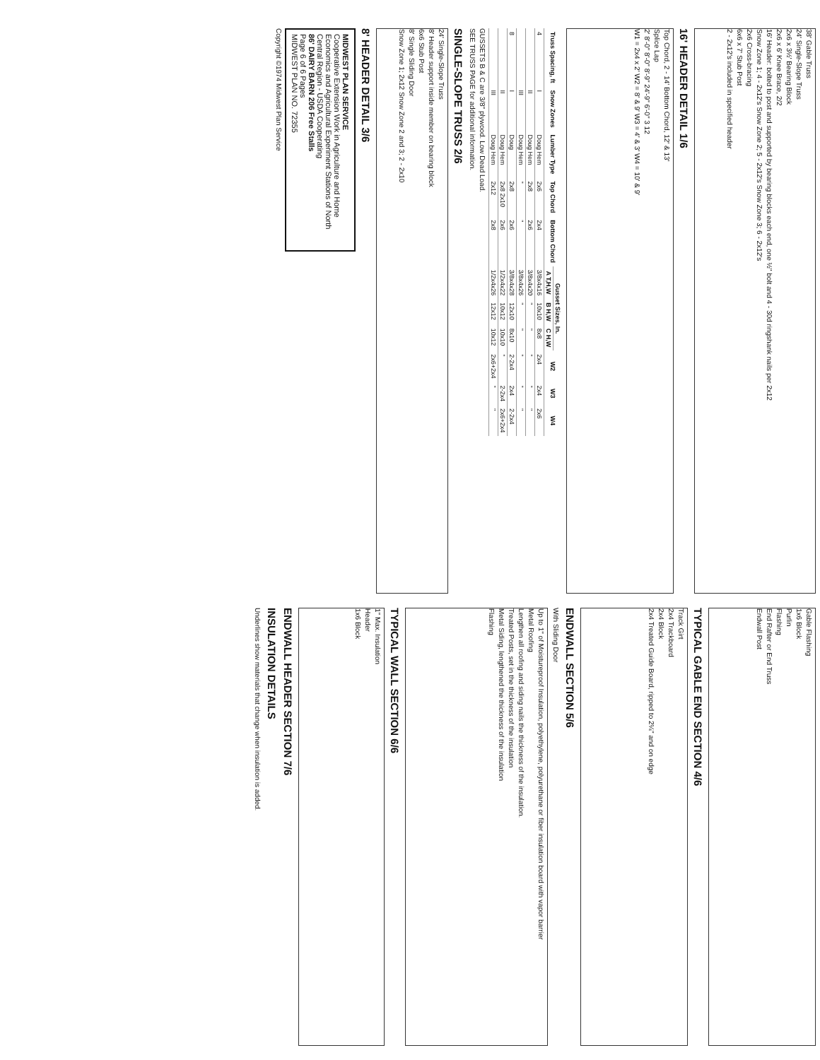38' Gable Truss
24' Single-Slope Truss
2x6 x 3½' Bearing Block
2x6 x 6' Knee Brace, 2/2
16' Header: bolted to post and supported by bearing blocks each end, one ½" bolt and 4 - 30d ringshank nails per 2x12
Snow Zone 1; 4 - 2x12's Snow Zone 2; 5 - 2x12's Snow Zone 3; 6 - 2x12's
2x6 Cross-bracing
6x6 x 7' Stub Post
2 - 2x12's included in specified header
16' HEADER DETAIL 1/6
Top Chord, 2 - 14' Bottom Chord, 12' & 13'
Splice Lap
2' 8'-0" 8'-0" 8'-9" 24'-9" 6'-0" 3 12
W1 = 2x4 x 2' W2 = 8' & 9' W3 = 4' & 3' W4 = 10' & 9'
| Truss Spacing, ft | Snow Zones | Lumber Type | Top Chord | Bottom Chord | Gusset Sizes, In. | | | W2 | W3 | W4 |
| --- | --- | --- | --- | --- | --- | --- | --- | --- | --- | --- |
| | | | | | A T,H,W | B H,W | C H,W | | | |
| 4 | I | Doug Hem | 2x6 | 2x4 | 3/8x4x16 | 10x10 | 8x8 | 2x4 | 2x4 | 2x6 |
| | II | Doug Hem | 2x8 | 2x6 | 3/8x4x20 | " | " | " | " | " |
| | III | Doug Hem | " | " | 3/8x4x26 | " | " | " | " | " |
| 8 | I | Doug | 2x8 | 2x6 | 3/8x4x28 | 12x10 | 8x10 | 2-2x4 | 2x4 | 2-2x4 |
| | II | Doug Hem | 2x8 2x10 | 2x6 | 1/2x4x22 | 10x12 | 10x10 | " | 2-2x4 | 2x6+2x4 |
| | III | Doug Hem | 2x12 | 2x8 | 1/2x4x26 | 12x12 | 10x12 | 2x6+2x4 | " | " |
GUSSETS B & C are 3/8" plywood. Low Dead Load.
SEE TRUSS PAGE for additional information.
SINGLE-SLOPE TRUSS 2/6
24' Single-Slope Truss
8' Header support inside member on bearing block
6x6 Stub Post
8' Single Sliding Door
Snow Zone 1; 2x12 Snow Zone 2 and 3; 2 - 2x10
8' HEADER DETAIL 3/6
MIDWEST PLAN SERVICE
Cooperative Extension Work in Agriculture and Home Economics and Agricultural Experiment Stations of North Central Region - USDA Cooperating
86' DAIRY BARN 206 Free Stalls
Page 6 of 6 Pages
MIDWEST PLAN NO. 72355
Copyright ©1974 Midwest Plan Service
Gable Flashing
1x6 Block
Purlin
Flashing
End Rafter or End Truss
Endwall Post
TYPICAL GABLE END SECTION 4/6
Track Girt
2x4 Trackboard
2x4 Block
2x4 Treated Guide Board, ripped to 2¼" and on edge
ENDWALL SECTION 5/6
With Sliding Door
Up to 1" of Moistureproof Insulation, polyethylene, polyurethane or fiber insulation board with vapor barrier
Metal Roofing
Lengthen all roofing and siding nails the thickness of the insulation.
Treated Posts, set in the thickness of the insulation
Metal Siding, lengthened the thickness of the insulation
Flashing
TYPICAL WALL SECTION 6/6
1" Max. Insulation
Header
1x6 Block
ENDWALL HEADER SECTION 7/6
INSULATION DETAILS
Underlines show materials that change when insulation is added.